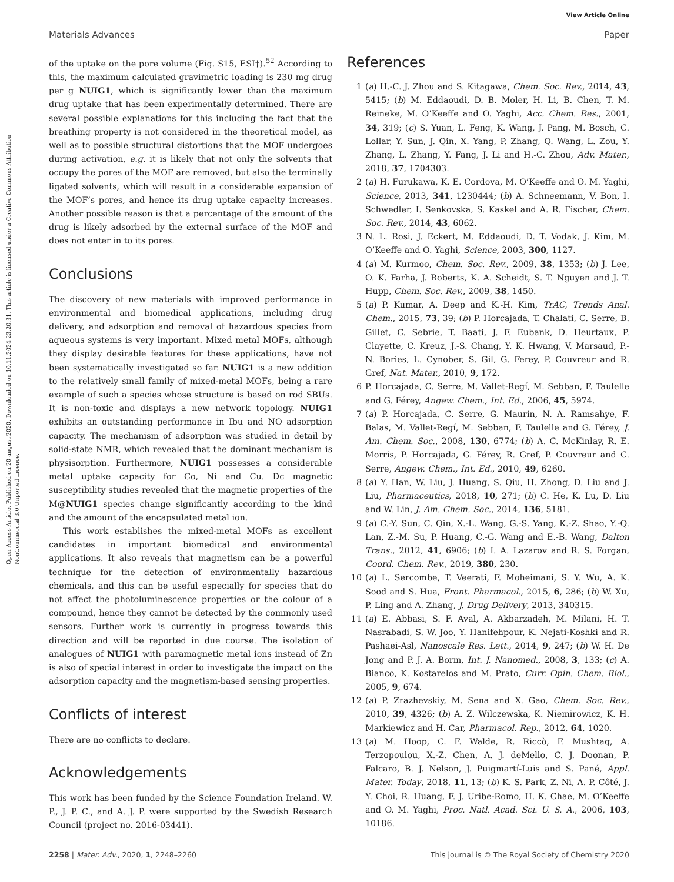Open Access Article. Published on 20 august 2020. Downloaded on 10.11.2024 23.20.31. This article is licensed under a Creative Commons Attribution-NonCommercial 3.0 Unported Licence.
View Article Online
Materials Advances Paper
of the uptake on the pore volume (Fig. S15, ESI†).<sup>52</sup> According to this, the maximum calculated gravimetric loading is 230 mg drug per g NUIG1, which is significantly lower than the maximum drug uptake that has been experimentally determined. There are several possible explanations for this including the fact that the breathing property is not considered in the theoretical model, as well as to possible structural distortions that the MOF undergoes during activation, e.g. it is likely that not only the solvents that occupy the pores of the MOF are removed, but also the terminally ligated solvents, which will result in a considerable expansion of the MOF’s pores, and hence its drug uptake capacity increases. Another possible reason is that a percentage of the amount of the drug is likely adsorbed by the external surface of the MOF and does not enter in to its pores.
Conclusions
The discovery of new materials with improved performance in environmental and biomedical applications, including drug delivery, and adsorption and removal of hazardous species from aqueous systems is very important. Mixed metal MOFs, although they display desirable features for these applications, have not been systematically investigated so far. NUIG1 is a new addition to the relatively small family of mixed-metal MOFs, being a rare example of such a species whose structure is based on rod SBUs. It is non-toxic and displays a new network topology. NUIG1 exhibits an outstanding performance in Ibu and NO adsorption capacity. The mechanism of adsorption was studied in detail by solid-state NMR, which revealed that the dominant mechanism is physisorption. Furthermore, NUIG1 possesses a considerable metal uptake capacity for Co, Ni and Cu. Dc magnetic susceptibility studies revealed that the magnetic properties of the M@NUIG1 species change significantly according to the kind and the amount of the encapsulated metal ion.
This work establishes the mixed-metal MOFs as excellent candidates in important biomedical and environmental applications. It also reveals that magnetism can be a powerful technique for the detection of environmentally hazardous chemicals, and this can be useful especially for species that do not affect the photoluminescence properties or the colour of a compound, hence they cannot be detected by the commonly used sensors. Further work is currently in progress towards this direction and will be reported in due course. The isolation of analogues of NUIG1 with paramagnetic metal ions instead of Zn is also of special interest in order to investigate the impact on the adsorption capacity and the magnetism-based sensing properties.
Conflicts of interest
There are no conflicts to declare.
Acknowledgements
This work has been funded by the Science Foundation Ireland. W. P., J. P. C., and A. J. P. were supported by the Swedish Research Council (project no. 2016-03441).
References
1 (a) H.-C. J. Zhou and S. Kitagawa, Chem. Soc. Rev., 2014, 43, 5415; (b) M. Eddaoudi, D. B. Moler, H. Li, B. Chen, T. M. Reineke, M. O’Keeffe and O. Yaghi, Acc. Chem. Res., 2001, 34, 319; (c) S. Yuan, L. Feng, K. Wang, J. Pang, M. Bosch, C. Lollar, Y. Sun, J. Qin, X. Yang, P. Zhang, Q. Wang, L. Zou, Y. Zhang, L. Zhang, Y. Fang, J. Li and H.-C. Zhou, Adv. Mater., 2018, 37, 1704303.
2 (a) H. Furukawa, K. E. Cordova, M. O’Keeffe and O. M. Yaghi, Science, 2013, 341, 1230444; (b) A. Schneemann, V. Bon, I. Schwedler, I. Senkovska, S. Kaskel and A. R. Fischer, Chem. Soc. Rev., 2014, 43, 6062.
3 N. L. Rosi, J. Eckert, M. Eddaoudi, D. T. Vodak, J. Kim, M. O’Keeffe and O. Yaghi, Science, 2003, 300, 1127.
4 (a) M. Kurmoo, Chem. Soc. Rev., 2009, 38, 1353; (b) J. Lee, O. K. Farha, J. Roberts, K. A. Scheidt, S. T. Nguyen and J. T. Hupp, Chem. Soc. Rev., 2009, 38, 1450.
5 (a) P. Kumar, A. Deep and K.-H. Kim, TrAC, Trends Anal. Chem., 2015, 73, 39; (b) P. Horcajada, T. Chalati, C. Serre, B. Gillet, C. Sebrie, T. Baati, J. F. Eubank, D. Heurtaux, P. Clayette, C. Kreuz, J.-S. Chang, Y. K. Hwang, V. Marsaud, P.-N. Bories, L. Cynober, S. Gil, G. Ferey, P. Couvreur and R. Gref, Nat. Mater., 2010, 9, 172.
6 P. Horcajada, C. Serre, M. Vallet-Regí, M. Sebban, F. Taulelle and G. Férey, Angew. Chem., Int. Ed., 2006, 45, 5974.
7 (a) P. Horcajada, C. Serre, G. Maurin, N. A. Ramsahye, F. Balas, M. Vallet-Regí, M. Sebban, F. Taulelle and G. Férey, J. Am. Chem. Soc., 2008, 130, 6774; (b) A. C. McKinlay, R. E. Morris, P. Horcajada, G. Férey, R. Gref, P. Couvreur and C. Serre, Angew. Chem., Int. Ed., 2010, 49, 6260.
8 (a) Y. Han, W. Liu, J. Huang, S. Qiu, H. Zhong, D. Liu and J. Liu, Pharmaceutics, 2018, 10, 271; (b) C. He, K. Lu, D. Liu and W. Lin, J. Am. Chem. Soc., 2014, 136, 5181.
9 (a) C.-Y. Sun, C. Qin, X.-L. Wang, G.-S. Yang, K.-Z. Shao, Y.-Q. Lan, Z.-M. Su, P. Huang, C.-G. Wang and E.-B. Wang, Dalton Trans., 2012, 41, 6906; (b) I. A. Lazarov and R. S. Forgan, Coord. Chem. Rev., 2019, 380, 230.
10 (a) L. Sercombe, T. Veerati, F. Moheimani, S. Y. Wu, A. K. Sood and S. Hua, Front. Pharmacol., 2015, 6, 286; (b) W. Xu, P. Ling and A. Zhang, J. Drug Delivery, 2013, 340315.
11 (a) E. Abbasi, S. F. Aval, A. Akbarzadeh, M. Milani, H. T. Nasrabadi, S. W. Joo, Y. Hanifehpour, K. Nejati-Koshki and R. Pashaei-Asl, Nanoscale Res. Lett., 2014, 9, 247; (b) W. H. De Jong and P. J. A. Borm, Int. J. Nanomed., 2008, 3, 133; (c) A. Bianco, K. Kostarelos and M. Prato, Curr. Opin. Chem. Biol., 2005, 9, 674.
12 (a) P. Zrazhevskiy, M. Sena and X. Gao, Chem. Soc. Rev., 2010, 39, 4326; (b) A. Z. Wilczewska, K. Niemirowicz, K. H. Markiewicz and H. Car, Pharmacol. Rep., 2012, 64, 1020.
13 (a) M. Hoop, C. F. Walde, R. Riccò, F. Mushtaq, A. Terzopoulou, X.-Z. Chen, A. J. deMello, C. J. Doonan, P. Falcaro, B. J. Nelson, J. Puigmartí-Luis and S. Pané, Appl. Mater. Today, 2018, 11, 13; (b) K. S. Park, Z. Ni, A. P. Côté, J. Y. Choi, R. Huang, F. J. Uribe-Romo, H. K. Chae, M. O’Keeffe and O. M. Yaghi, Proc. Natl. Acad. Sci. U. S. A., 2006, 103, 10186.
2258 | Mater. Adv., 2020, 1, 2248–2260 This journal is © The Royal Society of Chemistry 2020